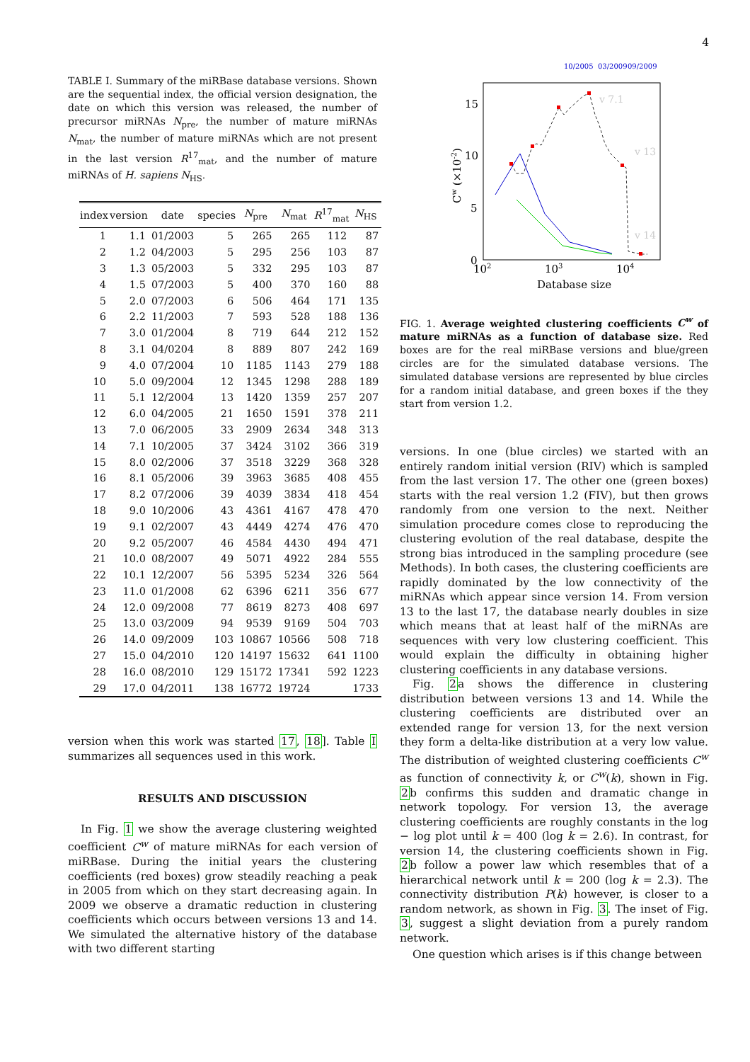4
TABLE I. Summary of the miRBase database versions. Shown are the sequential index, the official version designation, the date on which this version was released, the number of precursor miRNAs N<sub>pre</sub>, the number of mature miRNAs N<sub>mat</sub>, the number of mature miRNAs which are not present in the last version R<sup>17</sup><sub>mat</sub>, and the number of mature miRNAs of H. sapiens N<sub>HS</sub>.
| index | version | date | species | N<sub>pre</sub> | N<sub>mat</sub> | R<sup>17</sup><sub>mat</sub> | N<sub>HS</sub> |
| --- | --- | --- | --- | --- | --- | --- | --- |
| 1 | 1.1 | 01/2003 | 5 | 265 | 265 | 112 | 87 |
| 2 | 1.2 | 04/2003 | 5 | 295 | 256 | 103 | 87 |
| 3 | 1.3 | 05/2003 | 5 | 332 | 295 | 103 | 87 |
| 4 | 1.5 | 07/2003 | 5 | 400 | 370 | 160 | 88 |
| 5 | 2.0 | 07/2003 | 6 | 506 | 464 | 171 | 135 |
| 6 | 2.2 | 11/2003 | 7 | 593 | 528 | 188 | 136 |
| 7 | 3.0 | 01/2004 | 8 | 719 | 644 | 212 | 152 |
| 8 | 3.1 | 04/0204 | 8 | 889 | 807 | 242 | 169 |
| 9 | 4.0 | 07/2004 | 10 | 1185 | 1143 | 279 | 188 |
| 10 | 5.0 | 09/2004 | 12 | 1345 | 1298 | 288 | 189 |
| 11 | 5.1 | 12/2004 | 13 | 1420 | 1359 | 257 | 207 |
| 12 | 6.0 | 04/2005 | 21 | 1650 | 1591 | 378 | 211 |
| 13 | 7.0 | 06/2005 | 33 | 2909 | 2634 | 348 | 313 |
| 14 | 7.1 | 10/2005 | 37 | 3424 | 3102 | 366 | 319 |
| 15 | 8.0 | 02/2006 | 37 | 3518 | 3229 | 368 | 328 |
| 16 | 8.1 | 05/2006 | 39 | 3963 | 3685 | 408 | 455 |
| 17 | 8.2 | 07/2006 | 39 | 4039 | 3834 | 418 | 454 |
| 18 | 9.0 | 10/2006 | 43 | 4361 | 4167 | 478 | 470 |
| 19 | 9.1 | 02/2007 | 43 | 4449 | 4274 | 476 | 470 |
| 20 | 9.2 | 05/2007 | 46 | 4584 | 4430 | 494 | 471 |
| 21 | 10.0 | 08/2007 | 49 | 5071 | 4922 | 284 | 555 |
| 22 | 10.1 | 12/2007 | 56 | 5395 | 5234 | 326 | 564 |
| 23 | 11.0 | 01/2008 | 62 | 6396 | 6211 | 356 | 677 |
| 24 | 12.0 | 09/2008 | 77 | 8619 | 8273 | 408 | 697 |
| 25 | 13.0 | 03/2009 | 94 | 9539 | 9169 | 504 | 703 |
| 26 | 14.0 | 09/2009 | 103 | 10867 | 10566 | 508 | 718 |
| 27 | 15.0 | 04/2010 | 120 | 14197 | 15632 | 641 | 1100 |
| 28 | 16.0 | 08/2010 | 129 | 15172 | 17341 | 592 | 1223 |
| 29 | 17.0 | 04/2011 | 138 | 16772 | 19724 | | 1733 |
version when this work was started 17, 18]. Table I summarizes all sequences used in this work.
RESULTS AND DISCUSSION
In Fig. 1 we show the average clustering weighted coefficient C<sup>w</sup> of mature miRNAs for each version of miRBase. During the initial years the clustering coefficients (red boxes) grow steadily reaching a peak in 2005 from which on they start decreasing again. In 2009 we observe a dramatic reduction in clustering coefficients which occurs between versions 13 and 14. We simulated the alternative history of the database with two different starting
10/2005
03/2009
09/2009
15
10
5
0
102
103
104
Database size
Cw (×10-2)
v 7.1
v 13
v 14
FIG. 1. Average weighted clustering coefficients C<sup>w</sup> of mature miRNAs as a function of database size. Red boxes are for the real miRBase versions and blue/green circles are for the simulated database versions. The simulated database versions are represented by blue circles for a random initial database, and green boxes if the they start from version 1.2.
versions. In one (blue circles) we started with an entirely random initial version (RIV) which is sampled from the last version 17. The other one (green boxes) starts with the real version 1.2 (FIV), but then grows randomly from one version to the next. Neither simulation procedure comes close to reproducing the clustering evolution of the real database, despite the strong bias introduced in the sampling procedure (see Methods). In both cases, the clustering coefficients are rapidly dominated by the low connectivity of the miRNAs which appear since version 14. From version 13 to the last 17, the database nearly doubles in size which means that at least half of the miRNAs are sequences with very low clustering coefficient. This would explain the difficulty in obtaining higher clustering coefficients in any database versions.
Fig. 2a shows the difference in clustering distribution between versions 13 and 14. While the clustering coefficients are distributed over an extended range for version 13, for the next version they form a delta-like distribution at a very low value. The distribution of weighted clustering coefficients C<sup>w</sup> as function of connectivity k, or C<sup>w</sup>(k), shown in Fig. 2b confirms this sudden and dramatic change in network topology. For version 13, the average clustering coefficients are roughly constants in the log − log plot until k = 400 (log k = 2.6). In contrast, for version 14, the clustering coefficients shown in Fig. 2b follow a power law which resembles that of a hierarchical network until k = 200 (log k = 2.3). The connectivity distribution P(k) however, is closer to a random network, as shown in Fig. 3. The inset of Fig. 3, suggest a slight deviation from a purely random network.
One question which arises is if this change between